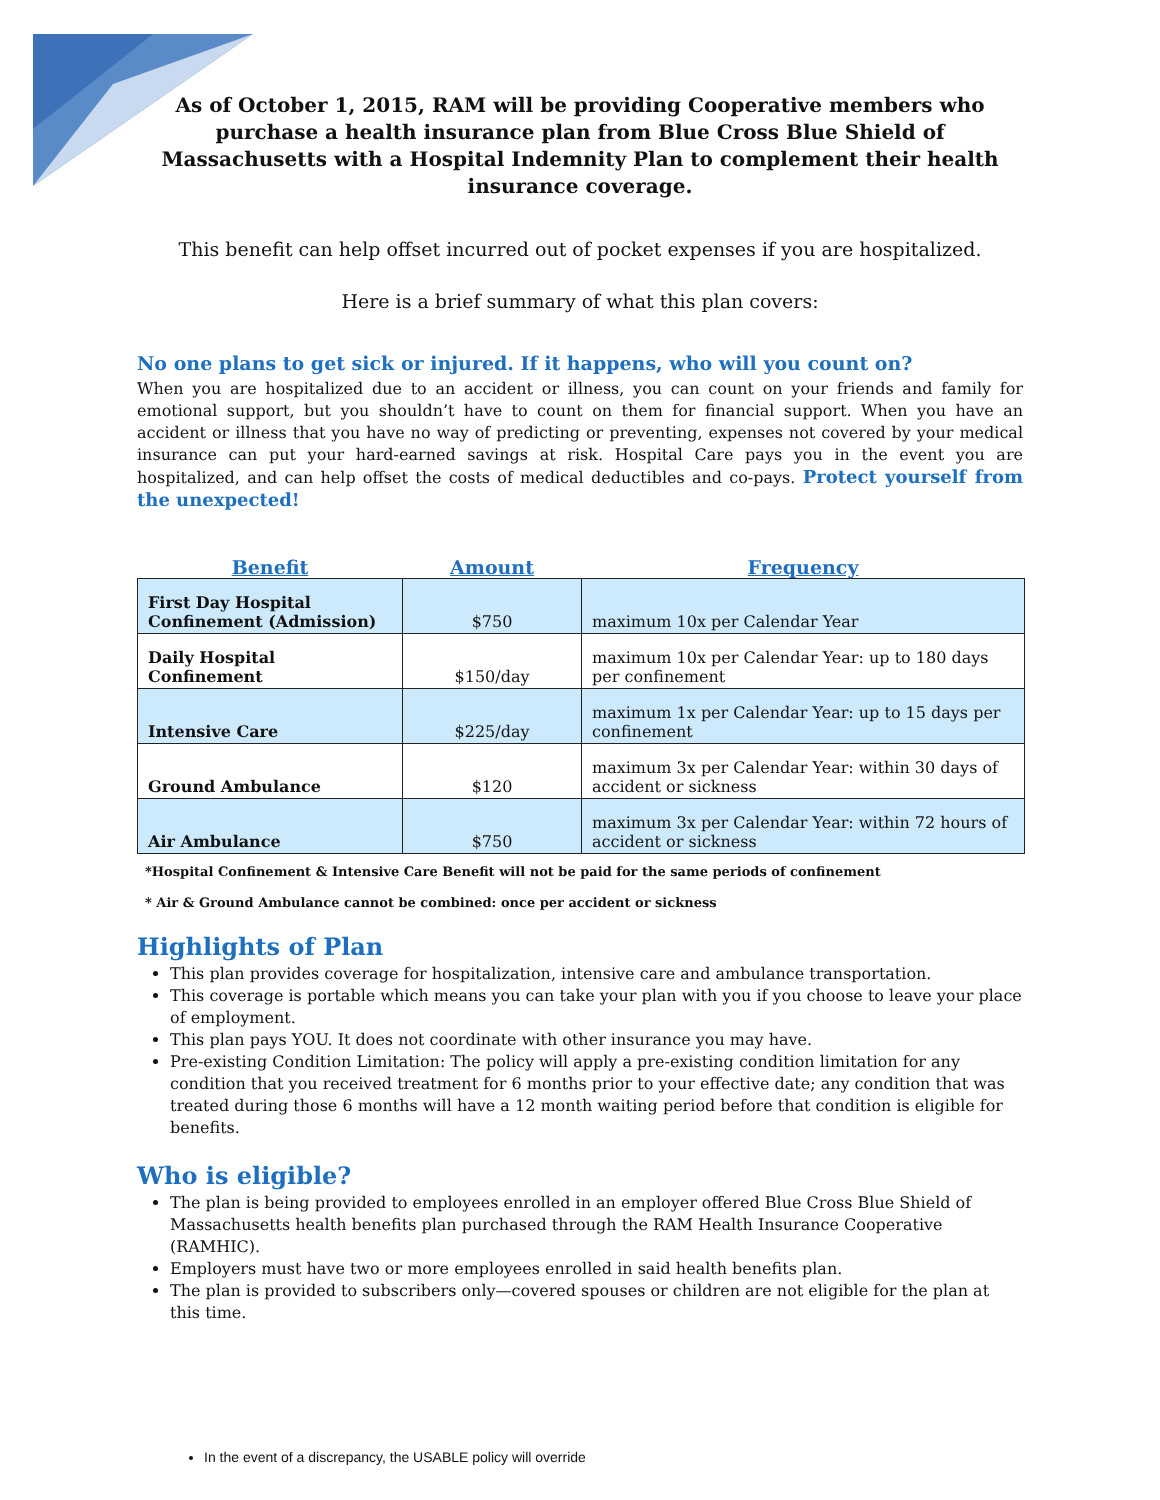As of October 1, 2015, RAM will be providing Cooperative members who purchase a health insurance plan from Blue Cross Blue Shield of Massachusetts with a Hospital Indemnity Plan to complement their health insurance coverage.
This benefit can help offset incurred out of pocket expenses if you are hospitalized.
Here is a brief summary of what this plan covers:
No one plans to get sick or injured. If it happens, who will you count on?
When you are hospitalized due to an accident or illness, you can count on your friends and family for emotional support, but you shouldn’t have to count on them for financial support. When you have an accident or illness that you have no way of predicting or preventing, expenses not covered by your medical insurance can put your hard-earned savings at risk. Hospital Care pays you in the event you are hospitalized, and can help offset the costs of medical deductibles and co-pays. Protect yourself from the unexpected!
| Benefit | Amount | Frequency |
| --- | --- | --- |
| First Day Hospital Confinement (Admission) | $750 | maximum 10x per Calendar Year |
| Daily Hospital Confinement | $150/day | maximum 10x per Calendar Year: up to 180 days per confinement |
| Intensive Care | $225/day | maximum 1x per Calendar Year: up to 15 days per confinement |
| Ground Ambulance | $120 | maximum 3x per Calendar Year: within 30 days of accident or sickness |
| Air Ambulance | $750 | maximum 3x per Calendar Year: within 72 hours of accident or sickness |
*Hospital Confinement & Intensive Care Benefit will not be paid for the same periods of confinement
* Air & Ground Ambulance cannot be combined: once per accident or sickness
Highlights of Plan
This plan provides coverage for hospitalization, intensive care and ambulance transportation.
This coverage is portable which means you can take your plan with you if you choose to leave your place of employment.
This plan pays YOU. It does not coordinate with other insurance you may have.
Pre-existing Condition Limitation: The policy will apply a pre-existing condition limitation for any condition that you received treatment for 6 months prior to your effective date; any condition that was treated during those 6 months will have a 12 month waiting period before that condition is eligible for benefits.
Who is eligible?
The plan is being provided to employees enrolled in an employer offered Blue Cross Blue Shield of Massachusetts health benefits plan purchased through the RAM Health Insurance Cooperative (RAMHIC).
Employers must have two or more employees enrolled in said health benefits plan.
The plan is provided to subscribers only—covered spouses or children are not eligible for the plan at this time.
In the event of a discrepancy, the USABLE policy will override